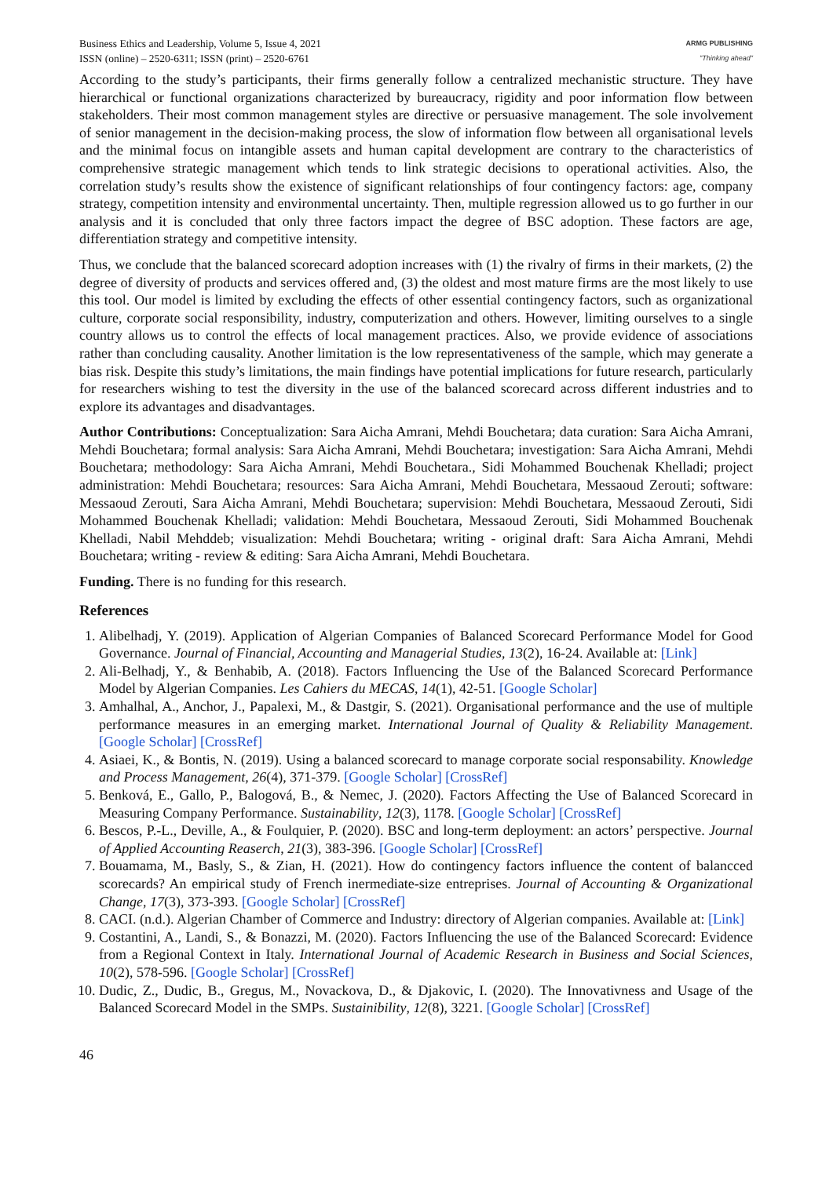Business Ethics and Leadership, Volume 5, Issue 4, 2021
ISSN (online) – 2520-6311; ISSN (print) – 2520-6761
ARMG PUBLISHING
"Thinking ahead"
According to the study’s participants, their firms generally follow a centralized mechanistic structure. They have hierarchical or functional organizations characterized by bureaucracy, rigidity and poor information flow between stakeholders. Their most common management styles are directive or persuasive management. The sole involvement of senior management in the decision-making process, the slow of information flow between all organisational levels and the minimal focus on intangible assets and human capital development are contrary to the characteristics of comprehensive strategic management which tends to link strategic decisions to operational activities. Also, the correlation study’s results show the existence of significant relationships of four contingency factors: age, company strategy, competition intensity and environmental uncertainty. Then, multiple regression allowed us to go further in our analysis and it is concluded that only three factors impact the degree of BSC adoption. These factors are age, differentiation strategy and competitive intensity.
Thus, we conclude that the balanced scorecard adoption increases with (1) the rivalry of firms in their markets, (2) the degree of diversity of products and services offered and, (3) the oldest and most mature firms are the most likely to use this tool. Our model is limited by excluding the effects of other essential contingency factors, such as organizational culture, corporate social responsibility, industry, computerization and others. However, limiting ourselves to a single country allows us to control the effects of local management practices. Also, we provide evidence of associations rather than concluding causality. Another limitation is the low representativeness of the sample, which may generate a bias risk. Despite this study’s limitations, the main findings have potential implications for future research, particularly for researchers wishing to test the diversity in the use of the balanced scorecard across different industries and to explore its advantages and disadvantages.
Author Contributions: Conceptualization: Sara Aicha Amrani, Mehdi Bouchetara; data curation: Sara Aicha Amrani, Mehdi Bouchetara; formal analysis: Sara Aicha Amrani, Mehdi Bouchetara; investigation: Sara Aicha Amrani, Mehdi Bouchetara; methodology: Sara Aicha Amrani, Mehdi Bouchetara., Sidi Mohammed Bouchenak Khelladi; project administration: Mehdi Bouchetara; resources: Sara Aicha Amrani, Mehdi Bouchetara, Messaoud Zerouti; software: Messaoud Zerouti, Sara Aicha Amrani, Mehdi Bouchetara; supervision: Mehdi Bouchetara, Messaoud Zerouti, Sidi Mohammed Bouchenak Khelladi; validation: Mehdi Bouchetara, Messaoud Zerouti, Sidi Mohammed Bouchenak Khelladi, Nabil Mehddeb; visualization: Mehdi Bouchetara; writing - original draft: Sara Aicha Amrani, Mehdi Bouchetara; writing - review & editing: Sara Aicha Amrani, Mehdi Bouchetara.
Funding. There is no funding for this research.
References
1. Alibelhadj, Y. (2019). Application of Algerian Companies of Balanced Scorecard Performance Model for Good Governance. Journal of Financial, Accounting and Managerial Studies, 13(2), 16-24. Available at: [Link]
2. Ali-Belhadj, Y., & Benhabib, A. (2018). Factors Influencing the Use of the Balanced Scorecard Performance Model by Algerian Companies. Les Cahiers du MECAS, 14(1), 42-51. [Google Scholar]
3. Amhalhal, A., Anchor, J., Papalexi, M., & Dastgir, S. (2021). Organisational performance and the use of multiple performance measures in an emerging market. International Journal of Quality & Reliability Management. [Google Scholar] [CrossRef]
4. Asiaei, K., & Bontis, N. (2019). Using a balanced scorecard to manage corporate social responsability. Knowledge and Process Management, 26(4), 371-379. [Google Scholar] [CrossRef]
5. Benková, E., Gallo, P., Balogová, B., & Nemec, J. (2020). Factors Affecting the Use of Balanced Scorecard in Measuring Company Performance. Sustainability, 12(3), 1178. [Google Scholar] [CrossRef]
6. Bescos, P.-L., Deville, A., & Foulquier, P. (2020). BSC and long-term deployment: an actors’ perspective. Journal of Applied Accounting Reaserch, 21(3), 383-396. [Google Scholar] [CrossRef]
7. Bouamama, M., Basly, S., & Zian, H. (2021). How do contingency factors influence the content of balancced scorecards? An empirical study of French inermediate-size entreprises. Journal of Accounting & Organizational Change, 17(3), 373-393. [Google Scholar] [CrossRef]
8. CACI. (n.d.). Algerian Chamber of Commerce and Industry: directory of Algerian companies. Available at: [Link]
9. Costantini, A., Landi, S., & Bonazzi, M. (2020). Factors Influencing the use of the Balanced Scorecard: Evidence from a Regional Context in Italy. International Journal of Academic Research in Business and Social Sciences, 10(2), 578-596. [Google Scholar] [CrossRef]
10. Dudic, Z., Dudic, B., Gregus, M., Novackova, D., & Djakovic, I. (2020). The Innovativness and Usage of the Balanced Scorecard Model in the SMPs. Sustainibility, 12(8), 3221. [Google Scholar] [CrossRef]
46